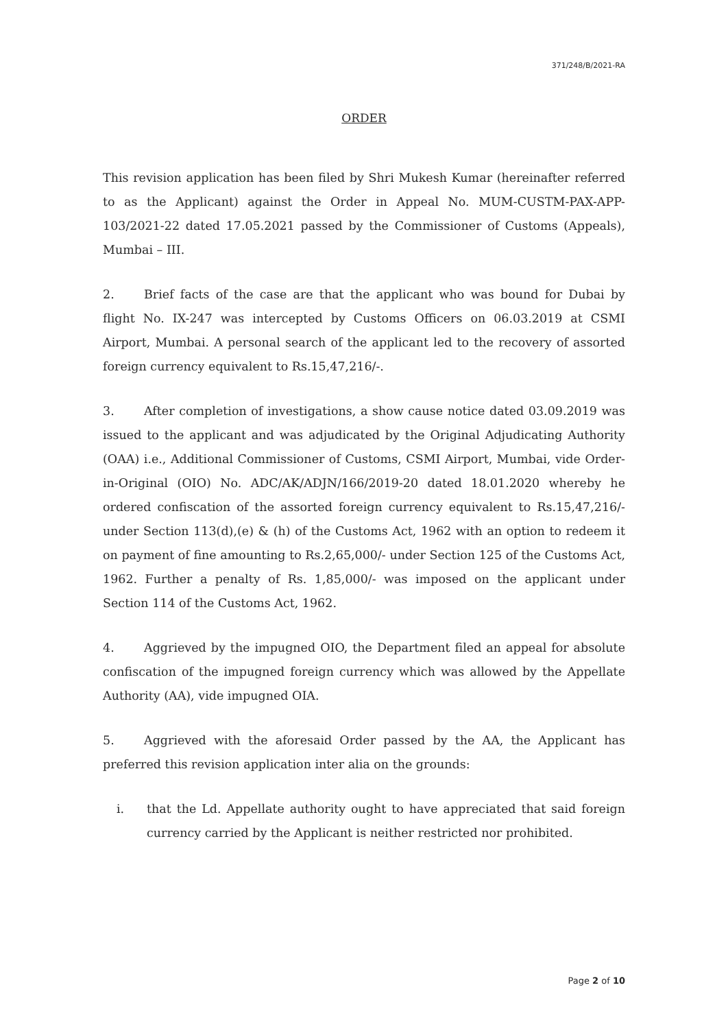371/248/B/2021-RA
ORDER
This revision application has been filed by Shri Mukesh Kumar (hereinafter referred to as the Applicant) against the Order in Appeal No. MUM-CUSTM-PAX-APP-103/2021-22 dated 17.05.2021 passed by the Commissioner of Customs (Appeals), Mumbai – III.
2. Brief facts of the case are that the applicant who was bound for Dubai by flight No. IX-247 was intercepted by Customs Officers on 06.03.2019 at CSMI Airport, Mumbai. A personal search of the applicant led to the recovery of assorted foreign currency equivalent to Rs.15,47,216/-.
3. After completion of investigations, a show cause notice dated 03.09.2019 was issued to the applicant and was adjudicated by the Original Adjudicating Authority (OAA) i.e., Additional Commissioner of Customs, CSMI Airport, Mumbai, vide Order-in-Original (OIO) No. ADC/AK/ADJN/166/2019-20 dated 18.01.2020 whereby he ordered confiscation of the assorted foreign currency equivalent to Rs.15,47,216/- under Section 113(d),(e) & (h) of the Customs Act, 1962 with an option to redeem it on payment of fine amounting to Rs.2,65,000/- under Section 125 of the Customs Act, 1962. Further a penalty of Rs. 1,85,000/- was imposed on the applicant under Section 114 of the Customs Act, 1962.
4. Aggrieved by the impugned OIO, the Department filed an appeal for absolute confiscation of the impugned foreign currency which was allowed by the Appellate Authority (AA), vide impugned OIA.
5. Aggrieved with the aforesaid Order passed by the AA, the Applicant has preferred this revision application inter alia on the grounds:
i. that the Ld. Appellate authority ought to have appreciated that said foreign currency carried by the Applicant is neither restricted nor prohibited.
Page 2 of 10